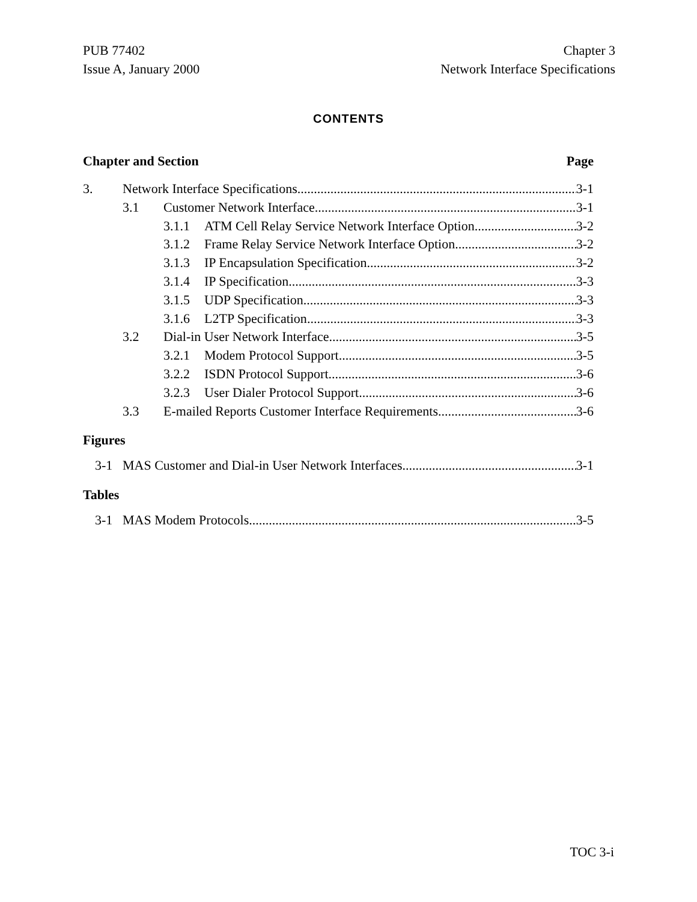PUB 77402
Issue A, January 2000
Chapter 3
Network Interface Specifications
CONTENTS
Chapter and Section Page
3. Network Interface Specifications 3-1
3.1 Customer Network Interface 3-1
3.1.1 ATM Cell Relay Service Network Interface Option 3-2
3.1.2 Frame Relay Service Network Interface Option 3-2
3.1.3 IP Encapsulation Specification 3-2
3.1.4 IP Specification 3-3
3.1.5 UDP Specification 3-3
3.1.6 L2TP Specification 3-3
3.2 Dial-in User Network Interface 3-5
3.2.1 Modem Protocol Support 3-5
3.2.2 ISDN Protocol Support 3-6
3.2.3 User Dialer Protocol Support 3-6
3.3 E-mailed Reports Customer Interface Requirements 3-6
Figures
3-1 MAS Customer and Dial-in User Network Interfaces 3-1
Tables
3-1 MAS Modem Protocols 3-5
TOC 3-i